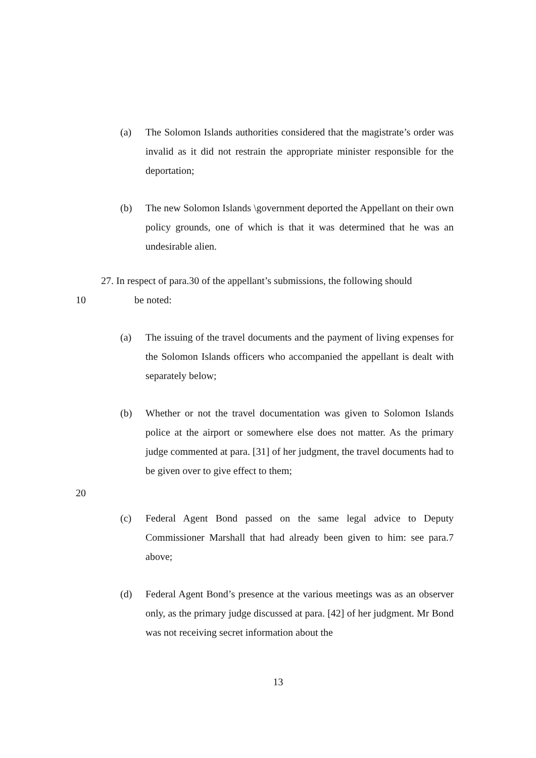(a) The Solomon Islands authorities considered that the magistrate’s order was invalid as it did not restrain the appropriate minister responsible for the deportation;
(b) The new Solomon Islands \government deported the Appellant on their own policy grounds, one of which is that it was determined that he was an undesirable alien.
27. In respect of para.30 of the appellant’s submissions, the following should
10 be noted:
(a) The issuing of the travel documents and the payment of living expenses for the Solomon Islands officers who accompanied the appellant is dealt with separately below;
(b) Whether or not the travel documentation was given to Solomon Islands police at the airport or somewhere else does not matter. As the primary judge commented at para. [31] of her judgment, the travel documents had to be given over to give effect to them;
20
(c) Federal Agent Bond passed on the same legal advice to Deputy Commissioner Marshall that had already been given to him: see para.7 above;
(d) Federal Agent Bond’s presence at the various meetings was as an observer only, as the primary judge discussed at para. [42] of her judgment. Mr Bond was not receiving secret information about the
13